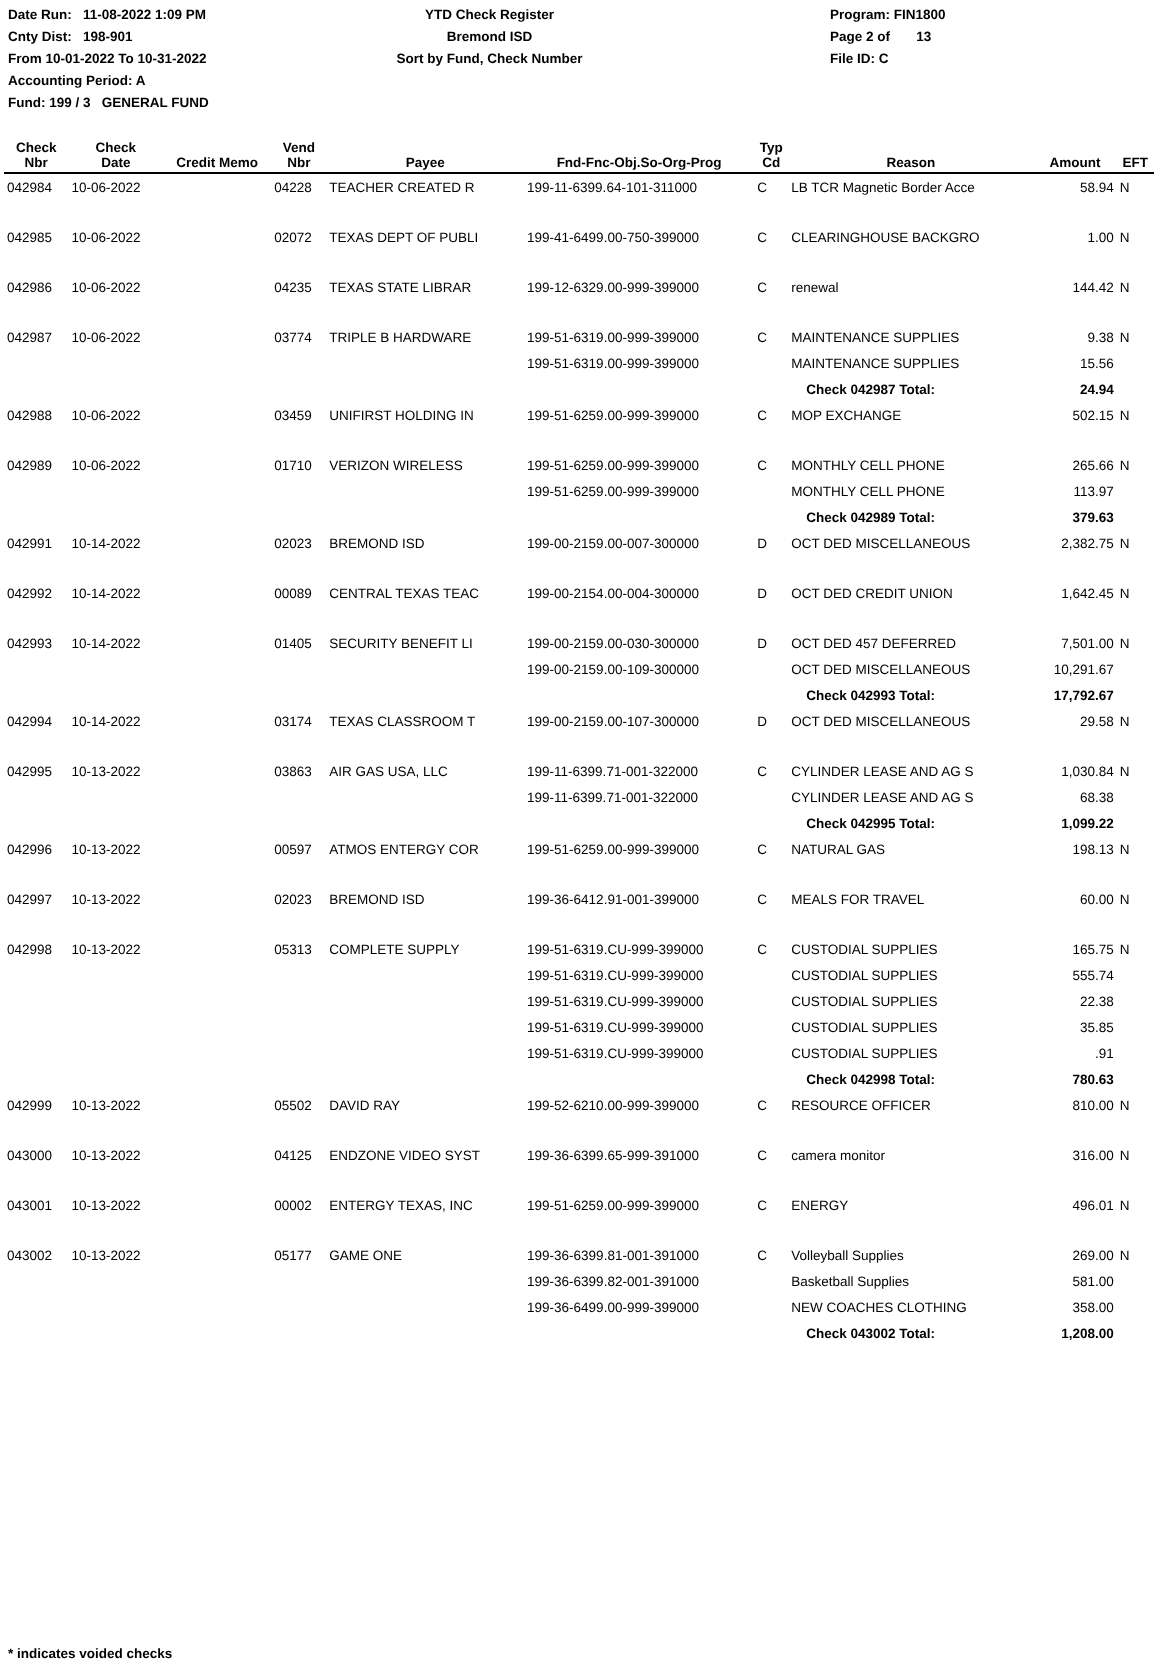Date Run: 11-08-2022 1:09 PM
Cnty Dist: 198-901
From 10-01-2022 To 10-31-2022
Accounting Period: A
Fund: 199 / 3 GENERAL FUND
YTD Check Register
Bremond ISD
Sort by Fund, Check Number
Program: FIN1800
Page 2 of 13
File ID: C
| Check Nbr | Check Date | Credit Memo | Vend Nbr | Payee | Fnd-Fnc-Obj.So-Org-Prog | Typ Cd | Reason | Amount | EFT |
| --- | --- | --- | --- | --- | --- | --- | --- | --- | --- |
| 042984 | 10-06-2022 | | 04228 | TEACHER CREATED R | 199-11-6399.64-101-311000 | C | LB TCR Magnetic Border Acce | 58.94 | N |
| 042985 | 10-06-2022 | | 02072 | TEXAS DEPT OF PUBLI | 199-41-6499.00-750-399000 | C | CLEARINGHOUSE BACKGRO | 1.00 | N |
| 042986 | 10-06-2022 | | 04235 | TEXAS STATE LIBRAR | 199-12-6329.00-999-399000 | C | renewal | 144.42 | N |
| 042987 | 10-06-2022 | | 03774 | TRIPLE B HARDWARE | 199-51-6319.00-999-399000 | C | MAINTENANCE SUPPLIES | 9.38 | N |
| | | | | | 199-51-6319.00-999-399000 | | MAINTENANCE SUPPLIES | 15.56 | |
| | | | | | | | Check 042987 Total: | 24.94 | |
| 042988 | 10-06-2022 | | 03459 | UNIFIRST HOLDING IN | 199-51-6259.00-999-399000 | C | MOP EXCHANGE | 502.15 | N |
| 042989 | 10-06-2022 | | 01710 | VERIZON WIRELESS | 199-51-6259.00-999-399000 | C | MONTHLY CELL PHONE | 265.66 | N |
| | | | | | 199-51-6259.00-999-399000 | | MONTHLY CELL PHONE | 113.97 | |
| | | | | | | | Check 042989 Total: | 379.63 | |
| 042991 | 10-14-2022 | | 02023 | BREMOND ISD | 199-00-2159.00-007-300000 | D | OCT DED MISCELLANEOUS | 2,382.75 | N |
| 042992 | 10-14-2022 | | 00089 | CENTRAL TEXAS TEAC | 199-00-2154.00-004-300000 | D | OCT DED CREDIT UNION | 1,642.45 | N |
| 042993 | 10-14-2022 | | 01405 | SECURITY BENEFIT LI | 199-00-2159.00-030-300000 | D | OCT DED 457 DEFERRED | 7,501.00 | N |
| | | | | | 199-00-2159.00-109-300000 | | OCT DED MISCELLANEOUS | 10,291.67 | |
| | | | | | | | Check 042993 Total: | 17,792.67 | |
| 042994 | 10-14-2022 | | 03174 | TEXAS CLASSROOM T | 199-00-2159.00-107-300000 | D | OCT DED MISCELLANEOUS | 29.58 | N |
| 042995 | 10-13-2022 | | 03863 | AIR GAS USA, LLC | 199-11-6399.71-001-322000 | C | CYLINDER LEASE AND AG S | 1,030.84 | N |
| | | | | | 199-11-6399.71-001-322000 | | CYLINDER LEASE AND AG S | 68.38 | |
| | | | | | | | Check 042995 Total: | 1,099.22 | |
| 042996 | 10-13-2022 | | 00597 | ATMOS ENTERGY COR | 199-51-6259.00-999-399000 | C | NATURAL GAS | 198.13 | N |
| 042997 | 10-13-2022 | | 02023 | BREMOND ISD | 199-36-6412.91-001-399000 | C | MEALS FOR TRAVEL | 60.00 | N |
| 042998 | 10-13-2022 | | 05313 | COMPLETE SUPPLY | 199-51-6319.CU-999-399000 | C | CUSTODIAL SUPPLIES | 165.75 | N |
| | | | | | 199-51-6319.CU-999-399000 | | CUSTODIAL SUPPLIES | 555.74 | |
| | | | | | 199-51-6319.CU-999-399000 | | CUSTODIAL SUPPLIES | 22.38 | |
| | | | | | 199-51-6319.CU-999-399000 | | CUSTODIAL SUPPLIES | 35.85 | |
| | | | | | 199-51-6319.CU-999-399000 | | CUSTODIAL SUPPLIES | .91 | |
| | | | | | | | Check 042998 Total: | 780.63 | |
| 042999 | 10-13-2022 | | 05502 | DAVID RAY | 199-52-6210.00-999-399000 | C | RESOURCE OFFICER | 810.00 | N |
| 043000 | 10-13-2022 | | 04125 | ENDZONE VIDEO SYST | 199-36-6399.65-999-391000 | C | camera monitor | 316.00 | N |
| 043001 | 10-13-2022 | | 00002 | ENTERGY TEXAS, INC | 199-51-6259.00-999-399000 | C | ENERGY | 496.01 | N |
| 043002 | 10-13-2022 | | 05177 | GAME ONE | 199-36-6399.81-001-391000 | C | Volleyball Supplies | 269.00 | N |
| | | | | | 199-36-6399.82-001-391000 | | Basketball Supplies | 581.00 | |
| | | | | | 199-36-6499.00-999-399000 | | NEW COACHES CLOTHING | 358.00 | |
| | | | | | | | Check 043002 Total: | 1,208.00 | |
* indicates voided checks